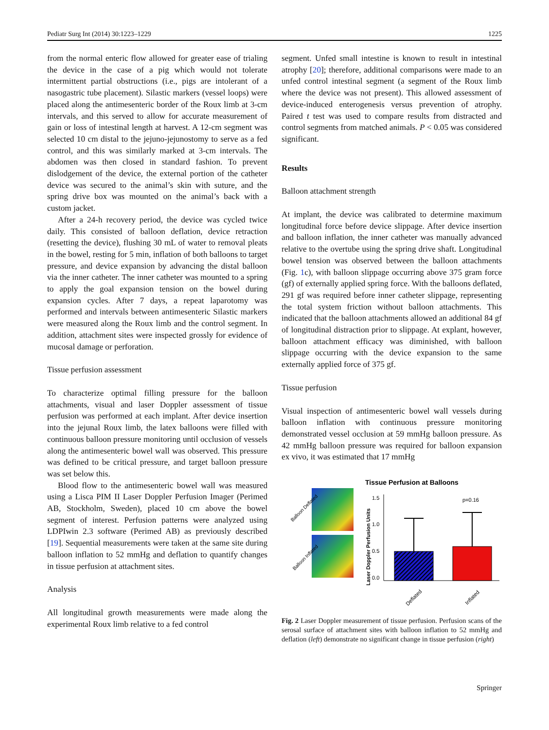Pediatr Surg Int (2014) 30:1223–1229 1225
from the normal enteric flow allowed for greater ease of trialing the device in the case of a pig which would not tolerate intermittent partial obstructions (i.e., pigs are intolerant of a nasogastric tube placement). Silastic markers (vessel loops) were placed along the antimesenteric border of the Roux limb at 3-cm intervals, and this served to allow for accurate measurement of gain or loss of intestinal length at harvest. A 12-cm segment was selected 10 cm distal to the jejuno-jejunostomy to serve as a fed control, and this was similarly marked at 3-cm intervals. The abdomen was then closed in standard fashion. To prevent dislodgement of the device, the external portion of the catheter device was secured to the animal’s skin with suture, and the spring drive box was mounted on the animal’s back with a custom jacket.
After a 24-h recovery period, the device was cycled twice daily. This consisted of balloon deflation, device retraction (resetting the device), flushing 30 mL of water to removal pleats in the bowel, resting for 5 min, inflation of both balloons to target pressure, and device expansion by advancing the distal balloon via the inner catheter. The inner catheter was mounted to a spring to apply the goal expansion tension on the bowel during expansion cycles. After 7 days, a repeat laparotomy was performed and intervals between antimesenteric Silastic markers were measured along the Roux limb and the control segment. In addition, attachment sites were inspected grossly for evidence of mucosal damage or perforation.
Tissue perfusion assessment
To characterize optimal filling pressure for the balloon attachments, visual and laser Doppler assessment of tissue perfusion was performed at each implant. After device insertion into the jejunal Roux limb, the latex balloons were filled with continuous balloon pressure monitoring until occlusion of vessels along the antimesenteric bowel wall was observed. This pressure was defined to be critical pressure, and target balloon pressure was set below this.
Blood flow to the antimesenteric bowel wall was measured using a Lisca PIM II Laser Doppler Perfusion Imager (Perimed AB, Stockholm, Sweden), placed 10 cm above the bowel segment of interest. Perfusion patterns were analyzed using LDPIwin 2.3 software (Perimed AB) as previously described [19]. Sequential measurements were taken at the same site during balloon inflation to 52 mmHg and deflation to quantify changes in tissue perfusion at attachment sites.
Analysis
All longitudinal growth measurements were made along the experimental Roux limb relative to a fed control
segment. Unfed small intestine is known to result in intestinal atrophy [20]; therefore, additional comparisons were made to an unfed control intestinal segment (a segment of the Roux limb where the device was not present). This allowed assessment of device-induced enterogenesis versus prevention of atrophy. Paired t test was used to compare results from distracted and control segments from matched animals. P < 0.05 was considered significant.
Results
Balloon attachment strength
At implant, the device was calibrated to determine maximum longitudinal force before device slippage. After device insertion and balloon inflation, the inner catheter was manually advanced relative to the overtube using the spring drive shaft. Longitudinal bowel tension was observed between the balloon attachments (Fig. 1c), with balloon slippage occurring above 375 gram force (gf) of externally applied spring force. With the balloons deflated, 291 gf was required before inner catheter slippage, representing the total system friction without balloon attachments. This indicated that the balloon attachments allowed an additional 84 gf of longitudinal distraction prior to slippage. At explant, however, balloon attachment efficacy was diminished, with balloon slippage occurring with the device expansion to the same externally applied force of 375 gf.
Tissue perfusion
Visual inspection of antimesenteric bowel wall vessels during balloon inflation with continuous pressure monitoring demonstrated vessel occlusion at 59 mmHg balloon pressure. As 42 mmHg balloon pressure was required for balloon expansion ex vivo, it was estimated that 17 mmHg
Tissue Perfusion at Balloons
Balloon Deflated
Balloon Inflated
Laser Doppler Perfusion Units
1.5
1.0
0.5
0.0
p=0.16
Deflated
Inflated
Fig. 2 Laser Doppler measurement of tissue perfusion. Perfusion scans of the serosal surface of attachment sites with balloon inflation to 52 mmHg and deflation (left) demonstrate no significant change in tissue perfusion (right)
Springer